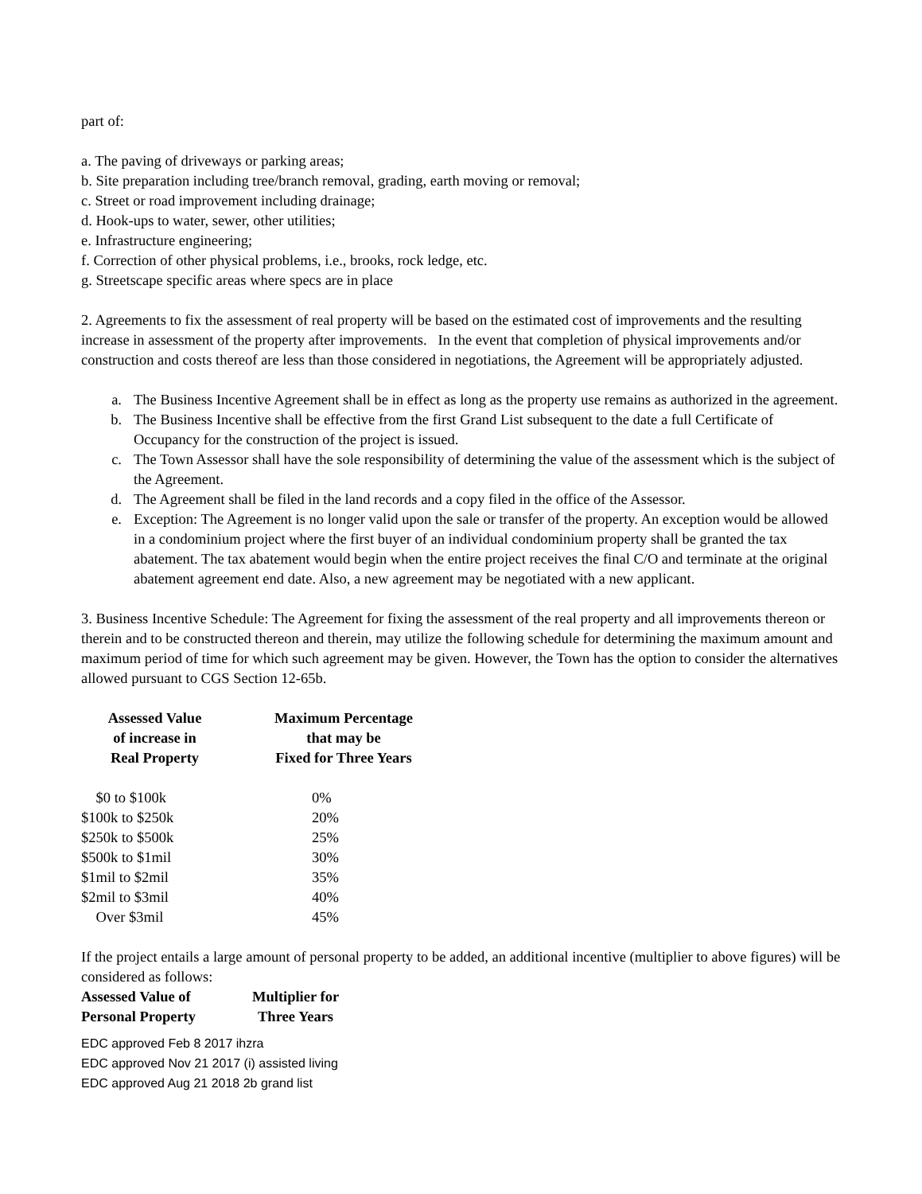part of:
a. The paving of driveways or parking areas;
b. Site preparation including tree/branch removal, grading, earth moving or removal;
c. Street or road improvement including drainage;
d. Hook-ups to water, sewer, other utilities;
e. Infrastructure engineering;
f. Correction of other physical problems, i.e., brooks, rock ledge, etc.
g. Streetscape specific areas where specs are in place
2. Agreements to fix the assessment of real property will be based on the estimated cost of improvements and the resulting increase in assessment of the property after improvements. In the event that completion of physical improvements and/or construction and costs thereof are less than those considered in negotiations, the Agreement will be appropriately adjusted.
a. The Business Incentive Agreement shall be in effect as long as the property use remains as authorized in the agreement.
b. The Business Incentive shall be effective from the first Grand List subsequent to the date a full Certificate of Occupancy for the construction of the project is issued.
c. The Town Assessor shall have the sole responsibility of determining the value of the assessment which is the subject of the Agreement.
d. The Agreement shall be filed in the land records and a copy filed in the office of the Assessor.
e. Exception: The Agreement is no longer valid upon the sale or transfer of the property. An exception would be allowed in a condominium project where the first buyer of an individual condominium property shall be granted the tax abatement. The tax abatement would begin when the entire project receives the final C/O and terminate at the original abatement agreement end date. Also, a new agreement may be negotiated with a new applicant.
3. Business Incentive Schedule: The Agreement for fixing the assessment of the real property and all improvements thereon or therein and to be constructed thereon and therein, may utilize the following schedule for determining the maximum amount and maximum period of time for which such agreement may be given. However, the Town has the option to consider the alternatives allowed pursuant to CGS Section 12-65b.
| Assessed Value of increase in Real Property | Maximum Percentage that may be Fixed for Three Years |
| --- | --- |
| $0 to $100k | 0% |
| $100k to $250k | 20% |
| $250k to $500k | 25% |
| $500k to $1mil | 30% |
| $1mil to $2mil | 35% |
| $2mil to $3mil | 40% |
| Over $3mil | 45% |
If the project entails a large amount of personal property to be added, an additional incentive (multiplier to above figures) will be considered as follows:
| Assessed Value of Personal Property | Multiplier for Three Years |
| --- | --- |
EDC approved Feb 8 2017 ihzra
EDC approved Nov 21 2017 (i) assisted living
EDC approved Aug 21 2018 2b grand list